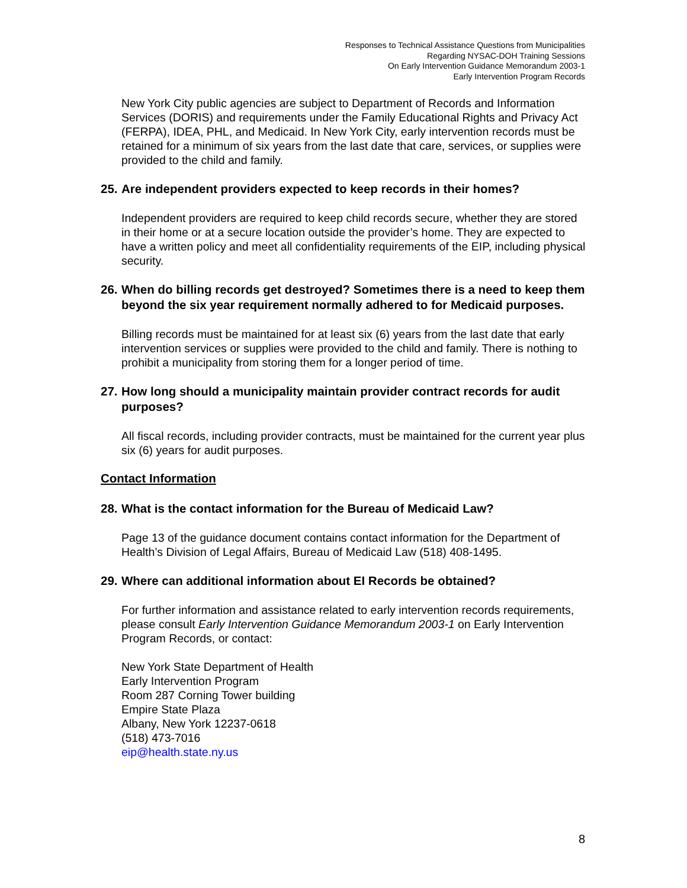Responses to Technical Assistance Questions from Municipalities
Regarding NYSAC-DOH Training Sessions
On Early Intervention Guidance Memorandum 2003-1
Early Intervention Program Records
New York City public agencies are subject to Department of Records and Information Services (DORIS) and requirements under the Family Educational Rights and Privacy Act (FERPA), IDEA, PHL, and Medicaid. In New York City, early intervention records must be retained for a minimum of six years from the last date that care, services, or supplies were provided to the child and family.
25. Are independent providers expected to keep records in their homes?
Independent providers are required to keep child records secure, whether they are stored in their home or at a secure location outside the provider’s home. They are expected to have a written policy and meet all confidentiality requirements of the EIP, including physical security.
26. When do billing records get destroyed? Sometimes there is a need to keep them beyond the six year requirement normally adhered to for Medicaid purposes.
Billing records must be maintained for at least six (6) years from the last date that early intervention services or supplies were provided to the child and family. There is nothing to prohibit a municipality from storing them for a longer period of time.
27. How long should a municipality maintain provider contract records for audit purposes?
All fiscal records, including provider contracts, must be maintained for the current year plus six (6) years for audit purposes.
Contact Information
28. What is the contact information for the Bureau of Medicaid Law?
Page 13 of the guidance document contains contact information for the Department of Health’s Division of Legal Affairs, Bureau of Medicaid Law (518) 408-1495.
29. Where can additional information about EI Records be obtained?
For further information and assistance related to early intervention records requirements, please consult Early Intervention Guidance Memorandum 2003-1 on Early Intervention Program Records, or contact:
New York State Department of Health
Early Intervention Program
Room 287 Corning Tower building
Empire State Plaza
Albany, New York 12237-0618
(518) 473-7016
eip@health.state.ny.us
8